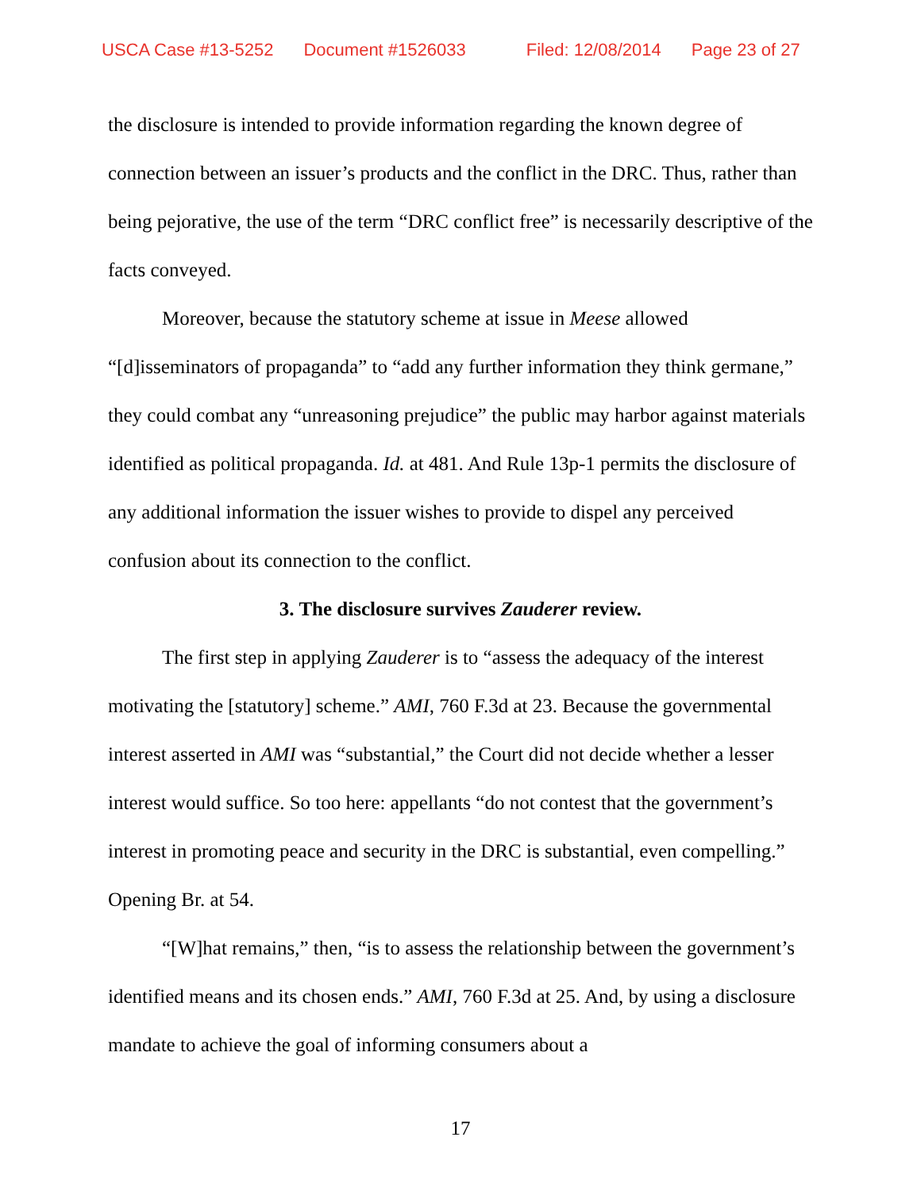USCA Case #13-5252 Document #1526033 Filed: 12/08/2014 Page 23 of 27
the disclosure is intended to provide information regarding the known degree of connection between an issuer’s products and the conflict in the DRC. Thus, rather than being pejorative, the use of the term “DRC conflict free” is necessarily descriptive of the facts conveyed.
Moreover, because the statutory scheme at issue in Meese allowed “[d]isseminators of propaganda” to “add any further information they think germane,” they could combat any “unreasoning prejudice” the public may harbor against materials identified as political propaganda. Id. at 481. And Rule 13p-1 permits the disclosure of any additional information the issuer wishes to provide to dispel any perceived confusion about its connection to the conflict.
3. The disclosure survives Zauderer review.
The first step in applying Zauderer is to “assess the adequacy of the interest motivating the [statutory] scheme.” AMI, 760 F.3d at 23. Because the governmental interest asserted in AMI was “substantial,” the Court did not decide whether a lesser interest would suffice. So too here: appellants “do not contest that the government’s interest in promoting peace and security in the DRC is substantial, even compelling.” Opening Br. at 54.
“[W]hat remains,” then, “is to assess the relationship between the government’s identified means and its chosen ends.” AMI, 760 F.3d at 25. And, by using a disclosure mandate to achieve the goal of informing consumers about a
17